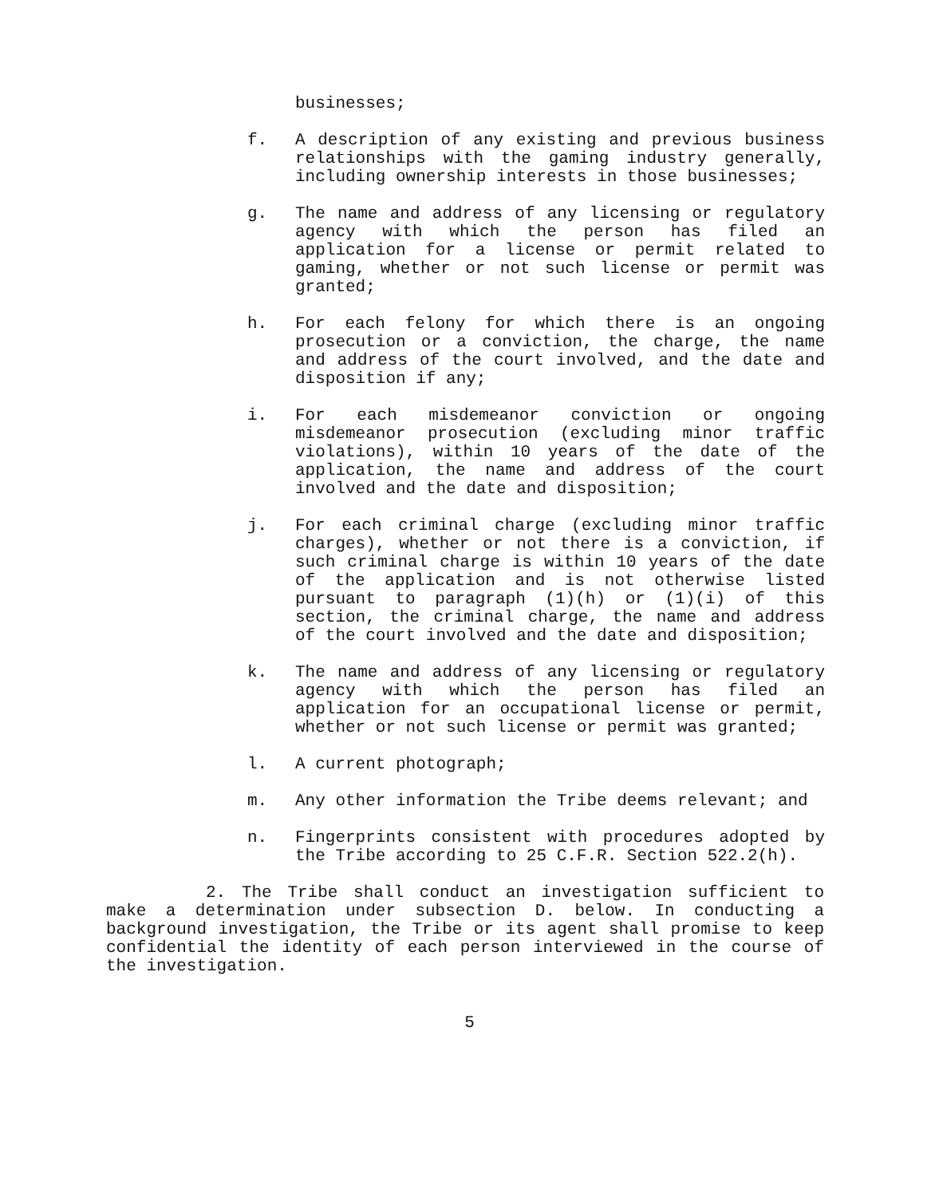businesses;
f. A description of any existing and previous business relationships with the gaming industry generally, including ownership interests in those businesses;
g. The name and address of any licensing or regulatory agency with which the person has filed an application for a license or permit related to gaming, whether or not such license or permit was granted;
h. For each felony for which there is an ongoing prosecution or a conviction, the charge, the name and address of the court involved, and the date and disposition if any;
i. For each misdemeanor conviction or ongoing misdemeanor prosecution (excluding minor traffic violations), within 10 years of the date of the application, the name and address of the court involved and the date and disposition;
j. For each criminal charge (excluding minor traffic charges), whether or not there is a conviction, if such criminal charge is within 10 years of the date of the application and is not otherwise listed pursuant to paragraph (1)(h) or (1)(i) of this section, the criminal charge, the name and address of the court involved and the date and disposition;
k. The name and address of any licensing or regulatory agency with which the person has filed an application for an occupational license or permit, whether or not such license or permit was granted;
l. A current photograph;
m. Any other information the Tribe deems relevant; and
n. Fingerprints consistent with procedures adopted by the Tribe according to 25 C.F.R. Section 522.2(h).
2. The Tribe shall conduct an investigation sufficient to make a determination under subsection D. below. In conducting a background investigation, the Tribe or its agent shall promise to keep confidential the identity of each person interviewed in the course of the investigation.
5